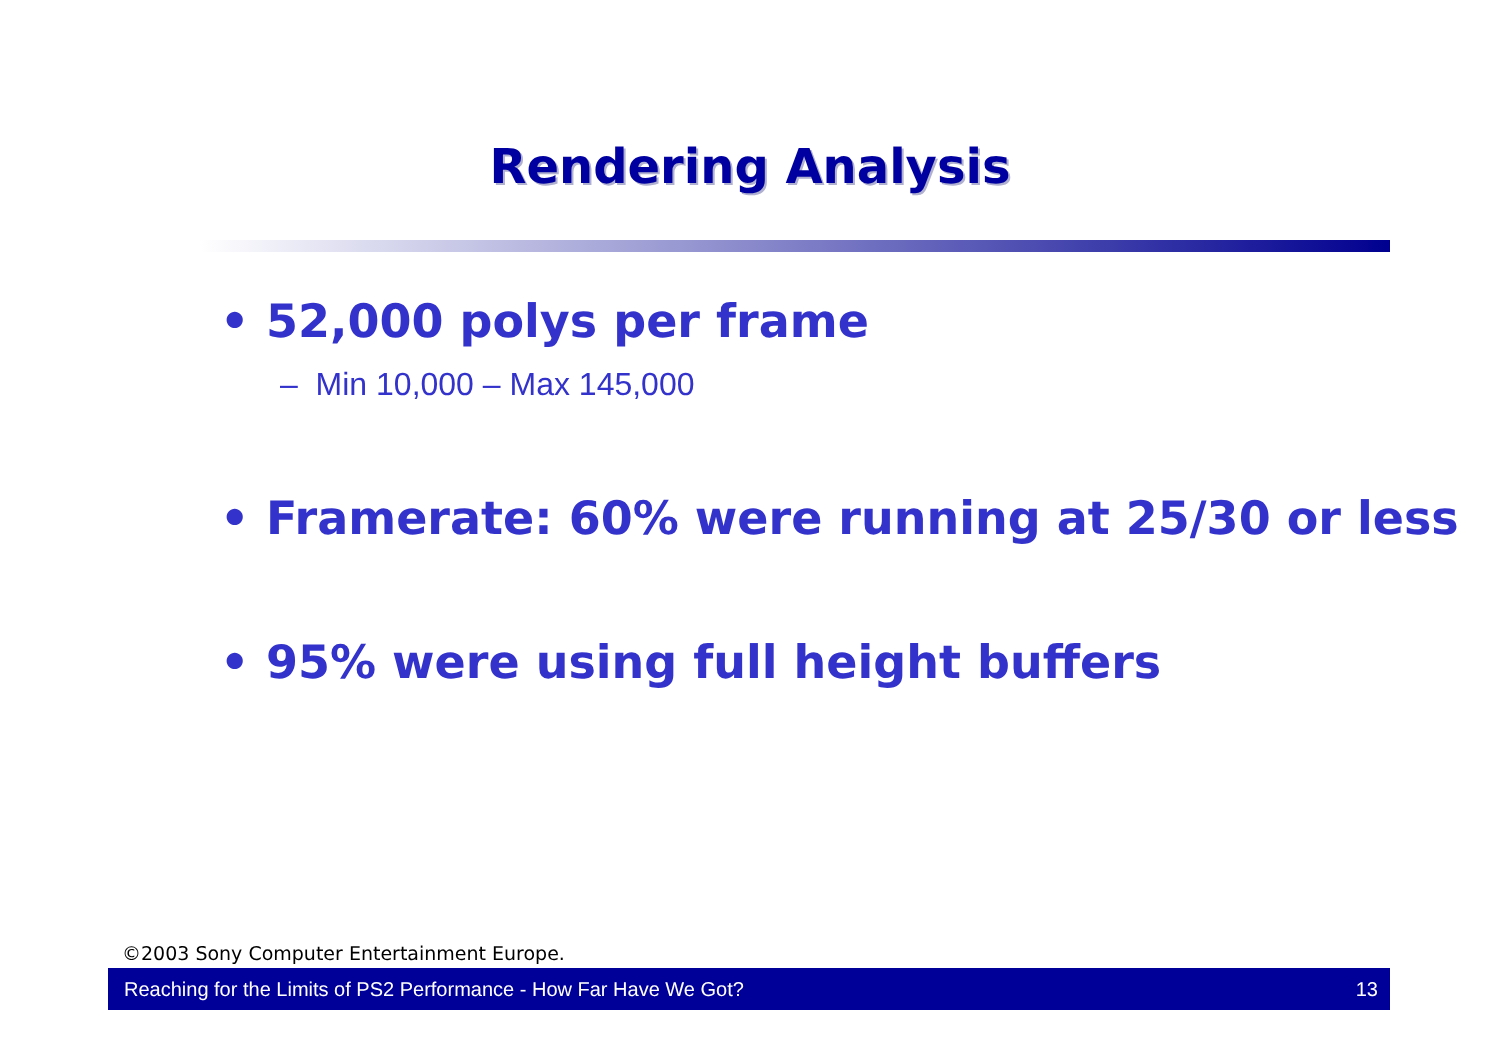Rendering Analysis
• 52,000 polys per frame
– Min 10,000 – Max 145,000
• Framerate: 60% were running at 25/30 or less
• 95% were using full height buffers
©2003 Sony Computer Entertainment Europe.
Reaching for the Limits of PS2 Performance - How Far Have We Got? 13